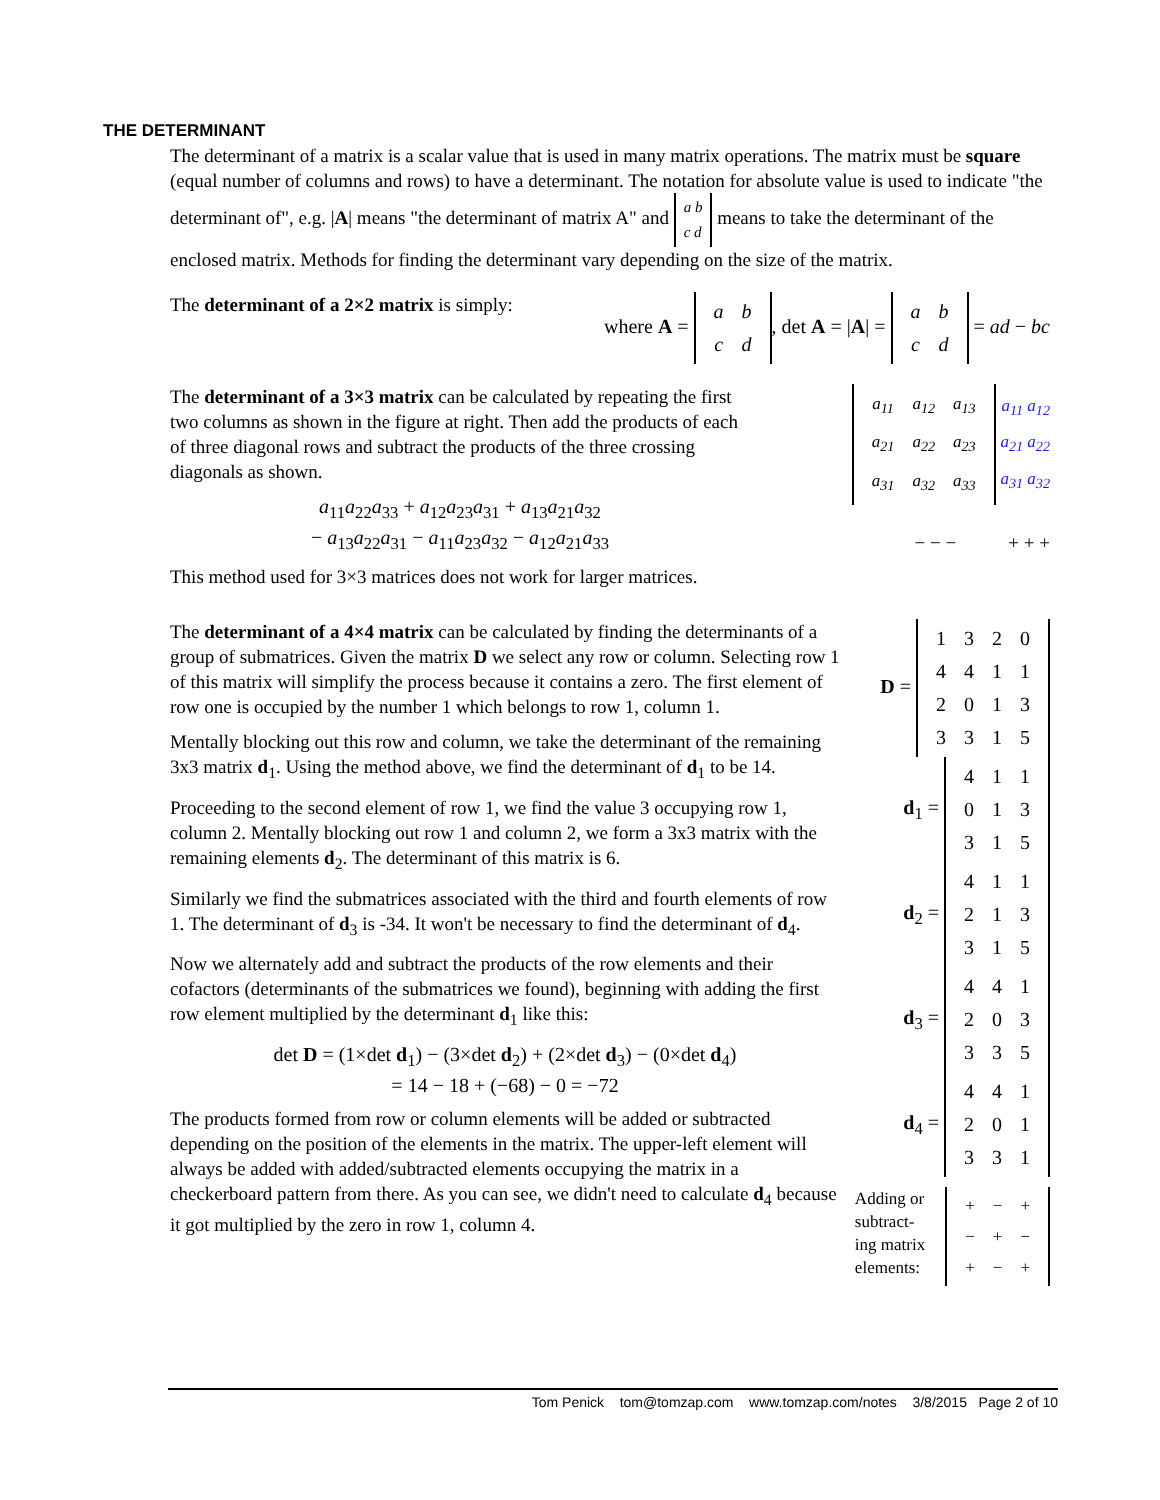THE DETERMINANT
The determinant of a matrix is a scalar value that is used in many matrix operations. The matrix must be square (equal number of columns and rows) to have a determinant. The notation for absolute value is used to indicate "the determinant of", e.g. |A| means "the determinant of matrix A" and a b
c d means to take the determinant of the enclosed matrix. Methods for finding the determinant vary depending on the size of the matrix.
The determinant of a 2×2 matrix is simply:
where A =
| a | b |
| c | d |
, det A = |A| =
| a | b |
| c | d |
= ad − bc
The determinant of a 3×3 matrix can be calculated by repeating the first two columns as shown in the figure at right. Then add the products of each of three diagonal rows and subtract the products of the three crossing diagonals as shown.
a<sub>11</sub>a<sub>22</sub>a<sub>33</sub> + a<sub>12</sub>a<sub>23</sub>a<sub>31</sub> + a<sub>13</sub>a<sub>21</sub>a<sub>32</sub>
− a<sub>13</sub>a<sub>22</sub>a<sub>31</sub> − a<sub>11</sub>a<sub>23</sub>a<sub>32</sub> − a<sub>12</sub>a<sub>21</sub>a<sub>33</sub>
This method used for 3×3 matrices does not work for larger matrices.
| a<sub>11</sub> | a<sub>12</sub> | a<sub>13</sub> |
| a<sub>21</sub> | a<sub>22</sub> | a<sub>23</sub> |
| a<sub>31</sub> | a<sub>32</sub> | a<sub>33</sub> |
a<sub>11</sub> a<sub>12</sub>
a<sub>21</sub> a<sub>22</sub>
a<sub>31</sub> a<sub>32</sub>
− − − + + +
The determinant of a 4×4 matrix can be calculated by finding the determinants of a group of submatrices. Given the matrix D we select any row or column. Selecting row 1 of this matrix will simplify the process because it contains a zero. The first element of row one is occupied by the number 1 which belongs to row 1, column 1.
Mentally blocking out this row and column, we take the determinant of the remaining 3x3 matrix d<sub>1</sub>. Using the method above, we find the determinant of d<sub>1</sub> to be 14.
Proceeding to the second element of row 1, we find the value 3 occupying row 1, column 2. Mentally blocking out row 1 and column 2, we form a 3x3 matrix with the remaining elements d<sub>2</sub>. The determinant of this matrix is 6.
Similarly we find the submatrices associated with the third and fourth elements of row 1. The determinant of d<sub>3</sub> is -34. It won't be necessary to find the determinant of d<sub>4</sub>.
Now we alternately add and subtract the products of the row elements and their cofactors (determinants of the submatrices we found), beginning with adding the first row element multiplied by the determinant d<sub>1</sub> like this:
det D = (1×det d<sub>1</sub>) − (3×det d<sub>2</sub>) + (2×det d<sub>3</sub>) − (0×det d<sub>4</sub>)
= 14 − 18 + (−68) − 0 = −72
The products formed from row or column elements will be added or subtracted depending on the position of the elements in the matrix. The upper-left element will always be added with added/subtracted elements occupying the matrix in a checkerboard pattern from there. As you can see, we didn't need to calculate d<sub>4</sub> because it got multiplied by the zero in row 1, column 4.
D =
| 1 | 3 | 2 | 0 |
| 4 | 4 | 1 | 1 |
| 2 | 0 | 1 | 3 |
| 3 | 3 | 1 | 5 |
d<sub>1</sub> =
| 4 | 1 | 1 |
| 0 | 1 | 3 |
| 3 | 1 | 5 |
d<sub>2</sub> =
| 4 | 1 | 1 |
| 2 | 1 | 3 |
| 3 | 1 | 5 |
d<sub>3</sub> =
| 4 | 4 | 1 |
| 2 | 0 | 3 |
| 3 | 3 | 5 |
d<sub>4</sub> =
| 4 | 4 | 1 |
| 2 | 0 | 1 |
| 3 | 3 | 1 |
Adding or
subtract-
ing matrix
elements:
| + | − | + |
| − | + | − |
| + | − | + |
Tom Penick tom@tomzap.com www.tomzap.com/notes 3/8/2015 Page 2 of 10